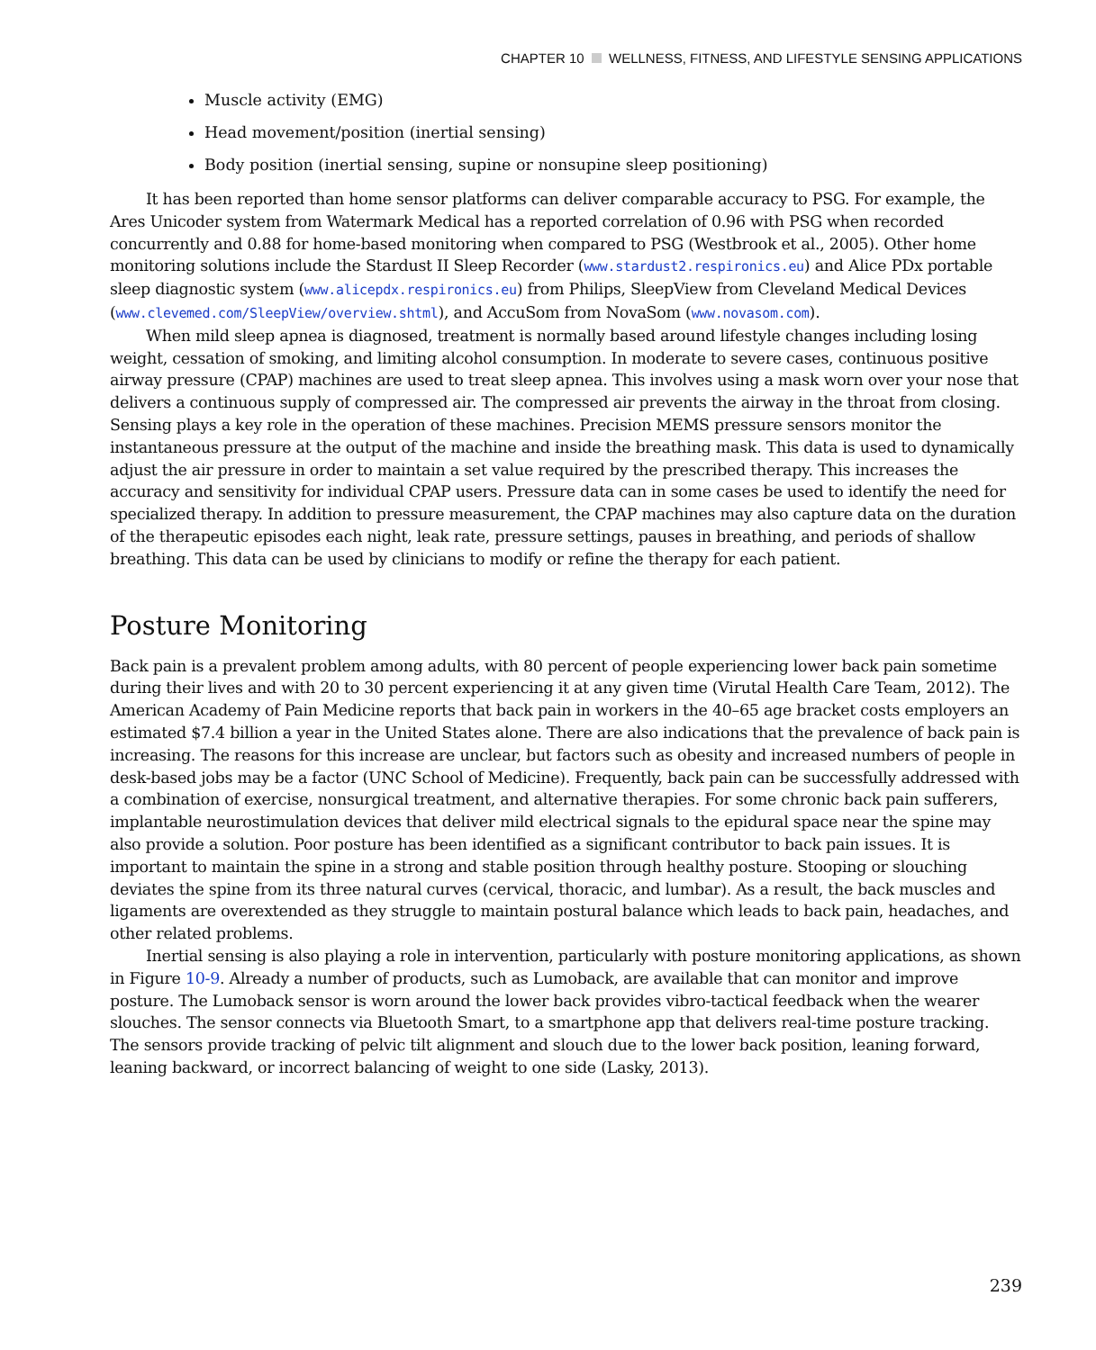CHAPTER 10 WELLNESS, FITNESS, AND LIFESTYLE SENSING APPLICATIONS
Muscle activity (EMG)
Head movement/position (inertial sensing)
Body position (inertial sensing, supine or nonsupine sleep positioning)
It has been reported than home sensor platforms can deliver comparable accuracy to PSG. For example, the Ares Unicoder system from Watermark Medical has a reported correlation of 0.96 with PSG when recorded concurrently and 0.88 for home-based monitoring when compared to PSG (Westbrook et al., 2005). Other home monitoring solutions include the Stardust II Sleep Recorder (www.stardust2.respironics.eu) and Alice PDx portable sleep diagnostic system (www.alicepdx.respironics.eu) from Philips, SleepView from Cleveland Medical Devices (www.clevemed.com/SleepView/overview.shtml), and AccuSom from NovaSom (www.novasom.com).
When mild sleep apnea is diagnosed, treatment is normally based around lifestyle changes including losing weight, cessation of smoking, and limiting alcohol consumption. In moderate to severe cases, continuous positive airway pressure (CPAP) machines are used to treat sleep apnea. This involves using a mask worn over your nose that delivers a continuous supply of compressed air. The compressed air prevents the airway in the throat from closing. Sensing plays a key role in the operation of these machines. Precision MEMS pressure sensors monitor the instantaneous pressure at the output of the machine and inside the breathing mask. This data is used to dynamically adjust the air pressure in order to maintain a set value required by the prescribed therapy. This increases the accuracy and sensitivity for individual CPAP users. Pressure data can in some cases be used to identify the need for specialized therapy. In addition to pressure measurement, the CPAP machines may also capture data on the duration of the therapeutic episodes each night, leak rate, pressure settings, pauses in breathing, and periods of shallow breathing. This data can be used by clinicians to modify or refine the therapy for each patient.
Posture Monitoring
Back pain is a prevalent problem among adults, with 80 percent of people experiencing lower back pain sometime during their lives and with 20 to 30 percent experiencing it at any given time (Virutal Health Care Team, 2012). The American Academy of Pain Medicine reports that back pain in workers in the 40–65 age bracket costs employers an estimated $7.4 billion a year in the United States alone. There are also indications that the prevalence of back pain is increasing. The reasons for this increase are unclear, but factors such as obesity and increased numbers of people in desk-based jobs may be a factor (UNC School of Medicine). Frequently, back pain can be successfully addressed with a combination of exercise, nonsurgical treatment, and alternative therapies. For some chronic back pain sufferers, implantable neurostimulation devices that deliver mild electrical signals to the epidural space near the spine may also provide a solution. Poor posture has been identified as a significant contributor to back pain issues. It is important to maintain the spine in a strong and stable position through healthy posture. Stooping or slouching deviates the spine from its three natural curves (cervical, thoracic, and lumbar). As a result, the back muscles and ligaments are overextended as they struggle to maintain postural balance which leads to back pain, headaches, and other related problems.
Inertial sensing is also playing a role in intervention, particularly with posture monitoring applications, as shown in Figure 10-9. Already a number of products, such as Lumoback, are available that can monitor and improve posture. The Lumoback sensor is worn around the lower back provides vibro-tactical feedback when the wearer slouches. The sensor connects via Bluetooth Smart, to a smartphone app that delivers real-time posture tracking. The sensors provide tracking of pelvic tilt alignment and slouch due to the lower back position, leaning forward, leaning backward, or incorrect balancing of weight to one side (Lasky, 2013).
239